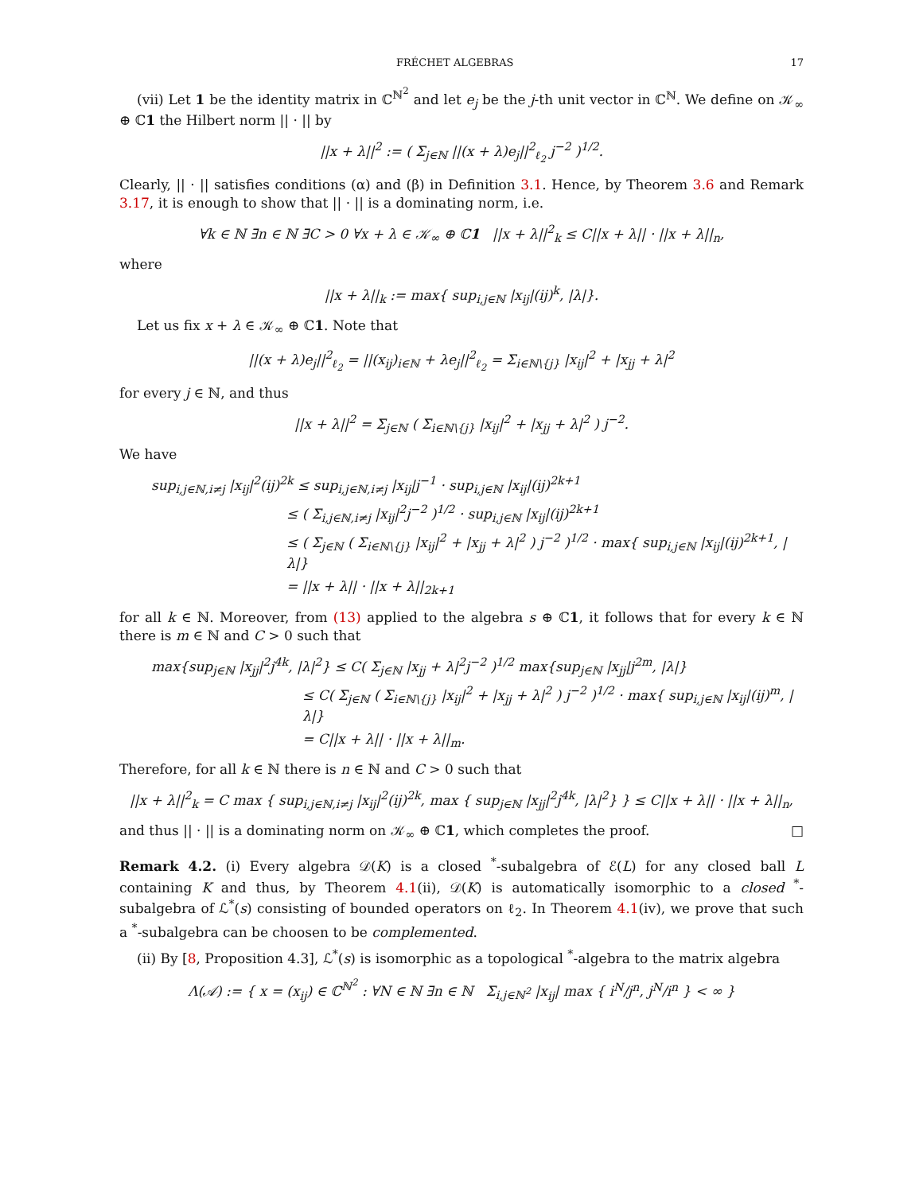FRÉCHET ALGEBRAS 17
(vii) Let 1 be the identity matrix in ℂ<sup>ℕ<sup>2</sup></sup> and let e<sub>j</sub> be the j-th unit vector in ℂ<sup>ℕ</sup>. We define on 𝒦<sub>∞</sub> ⊕ ℂ1 the Hilbert norm || · || by
||x + λ||<sup>2</sup> := ( Σ<sub>j∈ℕ</sub> ||(x + λ)e<sub>j</sub>||<sup>2</sup><sub>ℓ<sub>2</sub></sub> j<sup>−2</sup> )<sup>1/2</sup>.
Clearly, || · || satisfies conditions (α) and (β) in Definition 3.1. Hence, by Theorem 3.6 and Remark 3.17, it is enough to show that || · || is a dominating norm, i.e.
∀k ∈ ℕ ∃n ∈ ℕ ∃C > 0 ∀x + λ ∈ 𝒦<sub>∞</sub> ⊕ ℂ1 ||x + λ||<sup>2</sup><sub>k</sub> ≤ C||x + λ|| · ||x + λ||<sub>n</sub>,
where
||x + λ||<sub>k</sub> := max{ sup<sub>i,j∈ℕ</sub> |x<sub>ij</sub>|(ij)<sup>k</sup>, |λ|}.
Let us fix x + λ ∈ 𝒦<sub>∞</sub> ⊕ ℂ1. Note that
||(x + λ)e<sub>j</sub>||<sup>2</sup><sub>ℓ<sub>2</sub></sub> = ||(x<sub>ij</sub>)<sub>i∈ℕ</sub> + λe<sub>j</sub>||<sup>2</sup><sub>ℓ<sub>2</sub></sub> = Σ<sub>i∈ℕ\{j}</sub> |x<sub>ij</sub>|<sup>2</sup> + |x<sub>jj</sub> + λ|<sup>2</sup>
for every j ∈ ℕ, and thus
||x + λ||<sup>2</sup> = Σ<sub>j∈ℕ</sub> ( Σ<sub>i∈ℕ\{j}</sub> |x<sub>ij</sub>|<sup>2</sup> + |x<sub>jj</sub> + λ|<sup>2</sup> ) j<sup>−2</sup>.
We have
sup<sub>i,j∈ℕ,i≠j</sub> |x<sub>ij</sub>|<sup>2</sup>(ij)<sup>2k</sup> ≤ sup<sub>i,j∈ℕ,i≠j</sub> |x<sub>ij</sub>|j<sup>−1</sup> · sup<sub>i,j∈ℕ</sub> |x<sub>ij</sub>|(ij)<sup>2k+1</sup>
≤ ( Σ<sub>i,j∈ℕ,i≠j</sub> |x<sub>ij</sub>|<sup>2</sup>j<sup>−2</sup> )<sup>1/2</sup> · sup<sub>i,j∈ℕ</sub> |x<sub>ij</sub>|(ij)<sup>2k+1</sup>
≤ ( Σ<sub>j∈ℕ</sub> ( Σ<sub>i∈ℕ\{j}</sub> |x<sub>ij</sub>|<sup>2</sup> + |x<sub>jj</sub> + λ|<sup>2</sup> ) j<sup>−2</sup> )<sup>1/2</sup> · max{ sup<sub>i,j∈ℕ</sub> |x<sub>ij</sub>|(ij)<sup>2k+1</sup>, |λ|}
= ||x + λ|| · ||x + λ||<sub>2k+1</sub>
for all k ∈ ℕ. Moreover, from (13) applied to the algebra s ⊕ ℂ1, it follows that for every k ∈ ℕ there is m ∈ ℕ and C > 0 such that
max{sup<sub>j∈ℕ</sub> |x<sub>jj</sub>|<sup>2</sup>j<sup>4k</sup>, |λ|<sup>2</sup>} ≤ C( Σ<sub>j∈ℕ</sub> |x<sub>jj</sub> + λ|<sup>2</sup>j<sup>−2</sup> )<sup>1/2</sup> max{sup<sub>j∈ℕ</sub> |x<sub>jj</sub>|j<sup>2m</sup>, |λ|}
≤ C( Σ<sub>j∈ℕ</sub> ( Σ<sub>i∈ℕ\{j}</sub> |x<sub>ij</sub>|<sup>2</sup> + |x<sub>jj</sub> + λ|<sup>2</sup> ) j<sup>−2</sup> )<sup>1/2</sup> · max{ sup<sub>i,j∈ℕ</sub> |x<sub>ij</sub>|(ij)<sup>m</sup>, |λ|}
= C||x + λ|| · ||x + λ||<sub>m</sub>.
Therefore, for all k ∈ ℕ there is n ∈ ℕ and C > 0 such that
||x + λ||<sup>2</sup><sub>k</sub> = C max { sup<sub>i,j∈ℕ,i≠j</sub> |x<sub>ij</sub>|<sup>2</sup>(ij)<sup>2k</sup>, max { sup<sub>j∈ℕ</sub> |x<sub>jj</sub>|<sup>2</sup>j<sup>4k</sup>, |λ|<sup>2</sup>} } ≤ C||x + λ|| · ||x + λ||<sub>n</sub>,
and thus || · || is a dominating norm on 𝒦<sub>∞</sub> ⊕ ℂ1, which completes the proof. □
Remark 4.2. (i) Every algebra 𝒟(K) is a closed <sup>*</sup>-subalgebra of ℰ(L) for any closed ball L containing K and thus, by Theorem 4.1(ii), 𝒟(K) is automatically isomorphic to a closed <sup>*</sup>-subalgebra of ℒ<sup>*</sup>(s) consisting of bounded operators on ℓ<sub>2</sub>. In Theorem 4.1(iv), we prove that such a <sup>*</sup>-subalgebra can be choosen to be complemented.
(ii) By [8, Proposition 4.3], ℒ<sup>*</sup>(s) is isomorphic as a topological <sup>*</sup>-algebra to the matrix algebra
Λ(𝒜) := { x = (x<sub>ij</sub>) ∈ ℂ<sup>ℕ<sup>2</sup></sup> : ∀N ∈ ℕ ∃n ∈ ℕ Σ<sub>i,j∈ℕ<sup>2</sup></sub> |x<sub>ij</sub>| max { i<sup>N</sup>/j<sup>n</sup>, j<sup>N</sup>/i<sup>n</sup> } < ∞ }